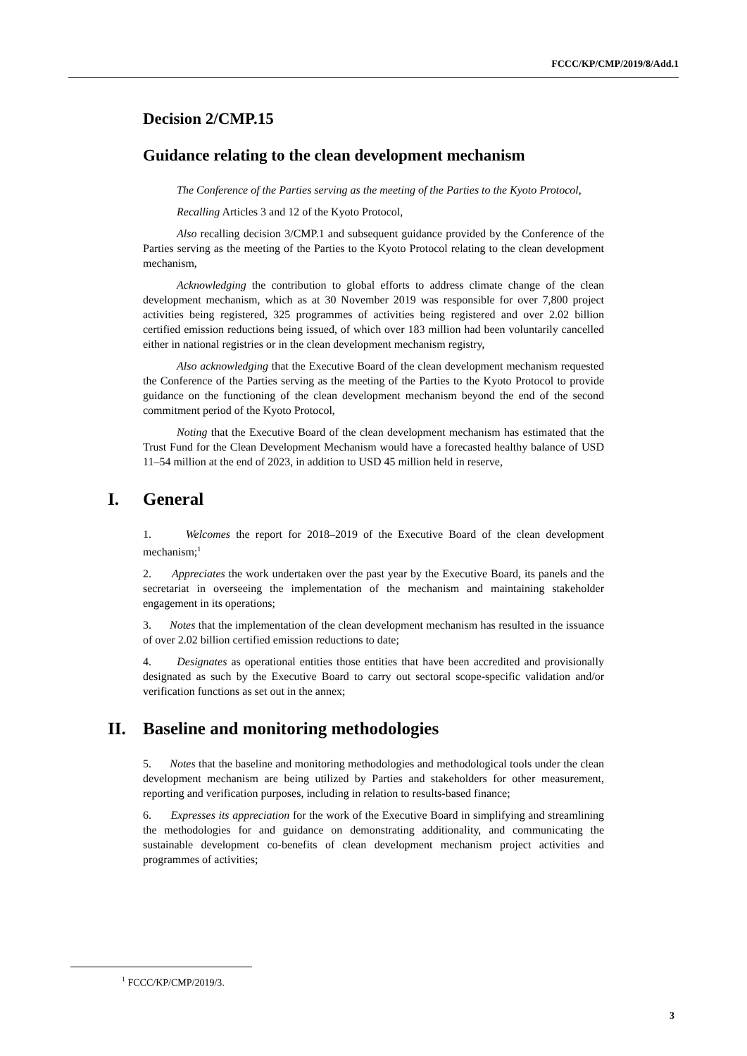FCCC/KP/CMP/2019/8/Add.1
Decision 2/CMP.15
Guidance relating to the clean development mechanism
The Conference of the Parties serving as the meeting of the Parties to the Kyoto Protocol,
Recalling Articles 3 and 12 of the Kyoto Protocol,
Also recalling decision 3/CMP.1 and subsequent guidance provided by the Conference of the Parties serving as the meeting of the Parties to the Kyoto Protocol relating to the clean development mechanism,
Acknowledging the contribution to global efforts to address climate change of the clean development mechanism, which as at 30 November 2019 was responsible for over 7,800 project activities being registered, 325 programmes of activities being registered and over 2.02 billion certified emission reductions being issued, of which over 183 million had been voluntarily cancelled either in national registries or in the clean development mechanism registry,
Also acknowledging that the Executive Board of the clean development mechanism requested the Conference of the Parties serving as the meeting of the Parties to the Kyoto Protocol to provide guidance on the functioning of the clean development mechanism beyond the end of the second commitment period of the Kyoto Protocol,
Noting that the Executive Board of the clean development mechanism has estimated that the Trust Fund for the Clean Development Mechanism would have a forecasted healthy balance of USD 11–54 million at the end of 2023, in addition to USD 45 million held in reserve,
I. General
1. Welcomes the report for 2018–2019 of the Executive Board of the clean development mechanism;<sup>1</sup>
2. Appreciates the work undertaken over the past year by the Executive Board, its panels and the secretariat in overseeing the implementation of the mechanism and maintaining stakeholder engagement in its operations;
3. Notes that the implementation of the clean development mechanism has resulted in the issuance of over 2.02 billion certified emission reductions to date;
4. Designates as operational entities those entities that have been accredited and provisionally designated as such by the Executive Board to carry out sectoral scope-specific validation and/or verification functions as set out in the annex;
II. Baseline and monitoring methodologies
5. Notes that the baseline and monitoring methodologies and methodological tools under the clean development mechanism are being utilized by Parties and stakeholders for other measurement, reporting and verification purposes, including in relation to results-based finance;
6. Expresses its appreciation for the work of the Executive Board in simplifying and streamlining the methodologies for and guidance on demonstrating additionality, and communicating the sustainable development co-benefits of clean development mechanism project activities and programmes of activities;
<sup>1</sup> FCCC/KP/CMP/2019/3.
3